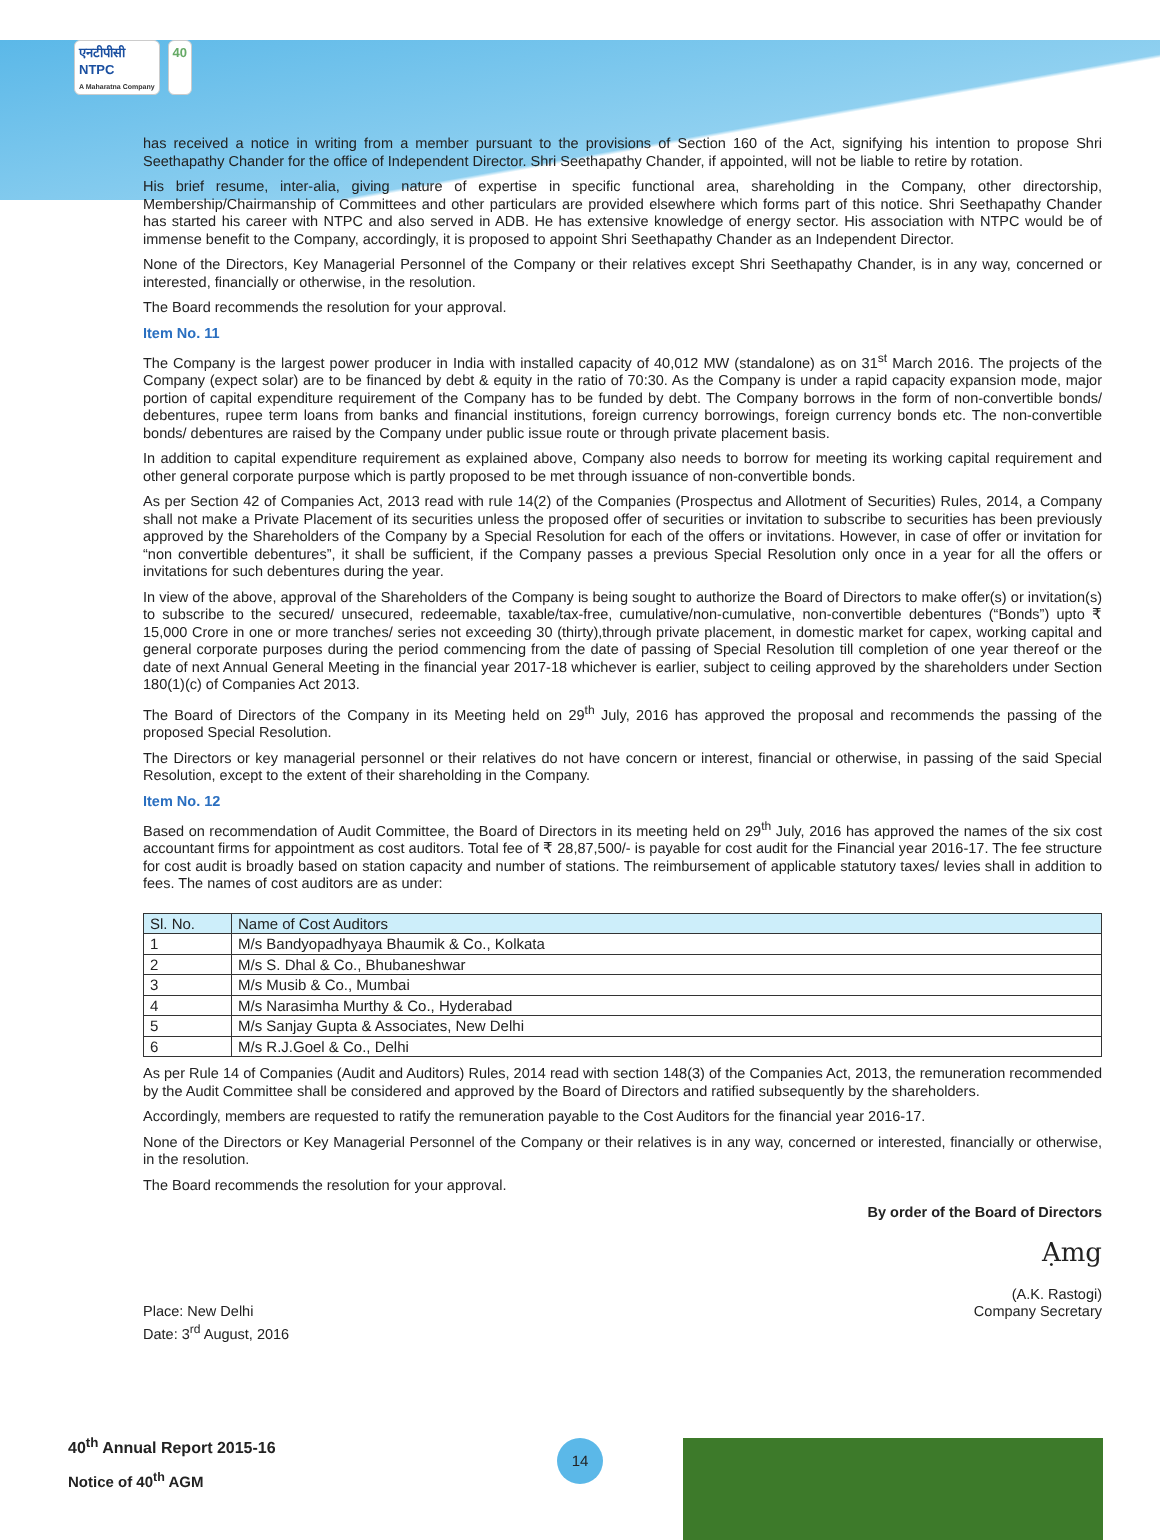एनटीपीसी
NTPC
A Maharatna Company
40
has received a notice in writing from a member pursuant to the provisions of Section 160 of the Act, signifying his intention to propose Shri Seethapathy Chander for the office of Independent Director. Shri Seethapathy Chander, if appointed, will not be liable to retire by rotation.
His brief resume, inter-alia, giving nature of expertise in specific functional area, shareholding in the Company, other directorship, Membership/Chairmanship of Committees and other particulars are provided elsewhere which forms part of this notice. Shri Seethapathy Chander has started his career with NTPC and also served in ADB. He has extensive knowledge of energy sector. His association with NTPC would be of immense benefit to the Company, accordingly, it is proposed to appoint Shri Seethapathy Chander as an Independent Director.
None of the Directors, Key Managerial Personnel of the Company or their relatives except Shri Seethapathy Chander, is in any way, concerned or interested, financially or otherwise, in the resolution.
The Board recommends the resolution for your approval.
Item No. 11
The Company is the largest power producer in India with installed capacity of 40,012 MW (standalone) as on 31<sup>st</sup> March 2016. The projects of the Company (expect solar) are to be financed by debt & equity in the ratio of 70:30. As the Company is under a rapid capacity expansion mode, major portion of capital expenditure requirement of the Company has to be funded by debt. The Company borrows in the form of non-convertible bonds/ debentures, rupee term loans from banks and financial institutions, foreign currency borrowings, foreign currency bonds etc. The non-convertible bonds/ debentures are raised by the Company under public issue route or through private placement basis.
In addition to capital expenditure requirement as explained above, Company also needs to borrow for meeting its working capital requirement and other general corporate purpose which is partly proposed to be met through issuance of non-convertible bonds.
As per Section 42 of Companies Act, 2013 read with rule 14(2) of the Companies (Prospectus and Allotment of Securities) Rules, 2014, a Company shall not make a Private Placement of its securities unless the proposed offer of securities or invitation to subscribe to securities has been previously approved by the Shareholders of the Company by a Special Resolution for each of the offers or invitations. However, in case of offer or invitation for “non convertible debentures”, it shall be sufficient, if the Company passes a previous Special Resolution only once in a year for all the offers or invitations for such debentures during the year.
In view of the above, approval of the Shareholders of the Company is being sought to authorize the Board of Directors to make offer(s) or invitation(s) to subscribe to the secured/ unsecured, redeemable, taxable/tax-free, cumulative/non-cumulative, non-convertible debentures (“Bonds”) upto ₹ 15,000 Crore in one or more tranches/ series not exceeding 30 (thirty),through private placement, in domestic market for capex, working capital and general corporate purposes during the period commencing from the date of passing of Special Resolution till completion of one year thereof or the date of next Annual General Meeting in the financial year 2017-18 whichever is earlier, subject to ceiling approved by the shareholders under Section 180(1)(c) of Companies Act 2013.
The Board of Directors of the Company in its Meeting held on 29<sup>th</sup> July, 2016 has approved the proposal and recommends the passing of the proposed Special Resolution.
The Directors or key managerial personnel or their relatives do not have concern or interest, financial or otherwise, in passing of the said Special Resolution, except to the extent of their shareholding in the Company.
Item No. 12
Based on recommendation of Audit Committee, the Board of Directors in its meeting held on 29<sup>th</sup> July, 2016 has approved the names of the six cost accountant firms for appointment as cost auditors. Total fee of ₹ 28,87,500/- is payable for cost audit for the Financial year 2016-17. The fee structure for cost audit is broadly based on station capacity and number of stations. The reimbursement of applicable statutory taxes/ levies shall in addition to fees. The names of cost auditors are as under:
| Sl. No. | Name of Cost Auditors |
| --- | --- |
| 1 | M/s Bandyopadhyaya Bhaumik & Co., Kolkata |
| 2 | M/s S. Dhal & Co., Bhubaneshwar |
| 3 | M/s Musib & Co., Mumbai |
| 4 | M/s Narasimha Murthy & Co., Hyderabad |
| 5 | M/s Sanjay Gupta & Associates, New Delhi |
| 6 | M/s R.J.Goel & Co., Delhi |
As per Rule 14 of Companies (Audit and Auditors) Rules, 2014 read with section 148(3) of the Companies Act, 2013, the remuneration recommended by the Audit Committee shall be considered and approved by the Board of Directors and ratified subsequently by the shareholders.
Accordingly, members are requested to ratify the remuneration payable to the Cost Auditors for the financial year 2016-17.
None of the Directors or Key Managerial Personnel of the Company or their relatives is in any way, concerned or interested, financially or otherwise, in the resolution.
The Board recommends the resolution for your approval.
By order of the Board of Directors
Ạmg
Place: New Delhi
Date: 3<sup>rd</sup> August, 2016
(A.K. Rastogi)
Company Secretary
40<sup>th</sup> Annual Report 2015-16
Notice of 40<sup>th</sup> AGM
14